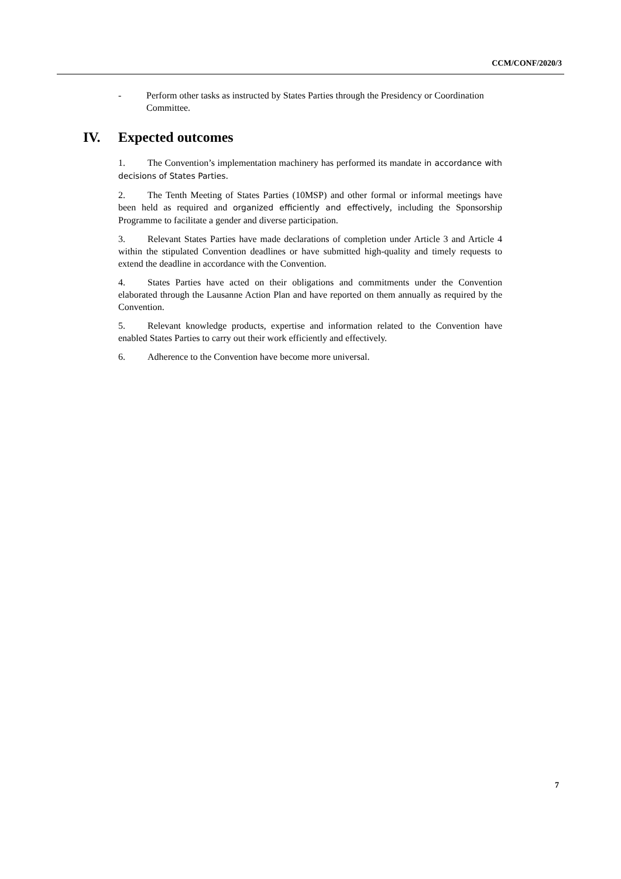CCM/CONF/2020/3
- Perform other tasks as instructed by States Parties through the Presidency or Coordination Committee.
IV. Expected outcomes
1. The Convention’s implementation machinery has performed its mandate in accordance with decisions of States Parties.
2. The Tenth Meeting of States Parties (10MSP) and other formal or informal meetings have been held as required and organized efficiently and effectively, including the Sponsorship Programme to facilitate a gender and diverse participation.
3. Relevant States Parties have made declarations of completion under Article 3 and Article 4 within the stipulated Convention deadlines or have submitted high-quality and timely requests to extend the deadline in accordance with the Convention.
4. States Parties have acted on their obligations and commitments under the Convention elaborated through the Lausanne Action Plan and have reported on them annually as required by the Convention.
5. Relevant knowledge products, expertise and information related to the Convention have enabled States Parties to carry out their work efficiently and effectively.
6. Adherence to the Convention have become more universal.
7